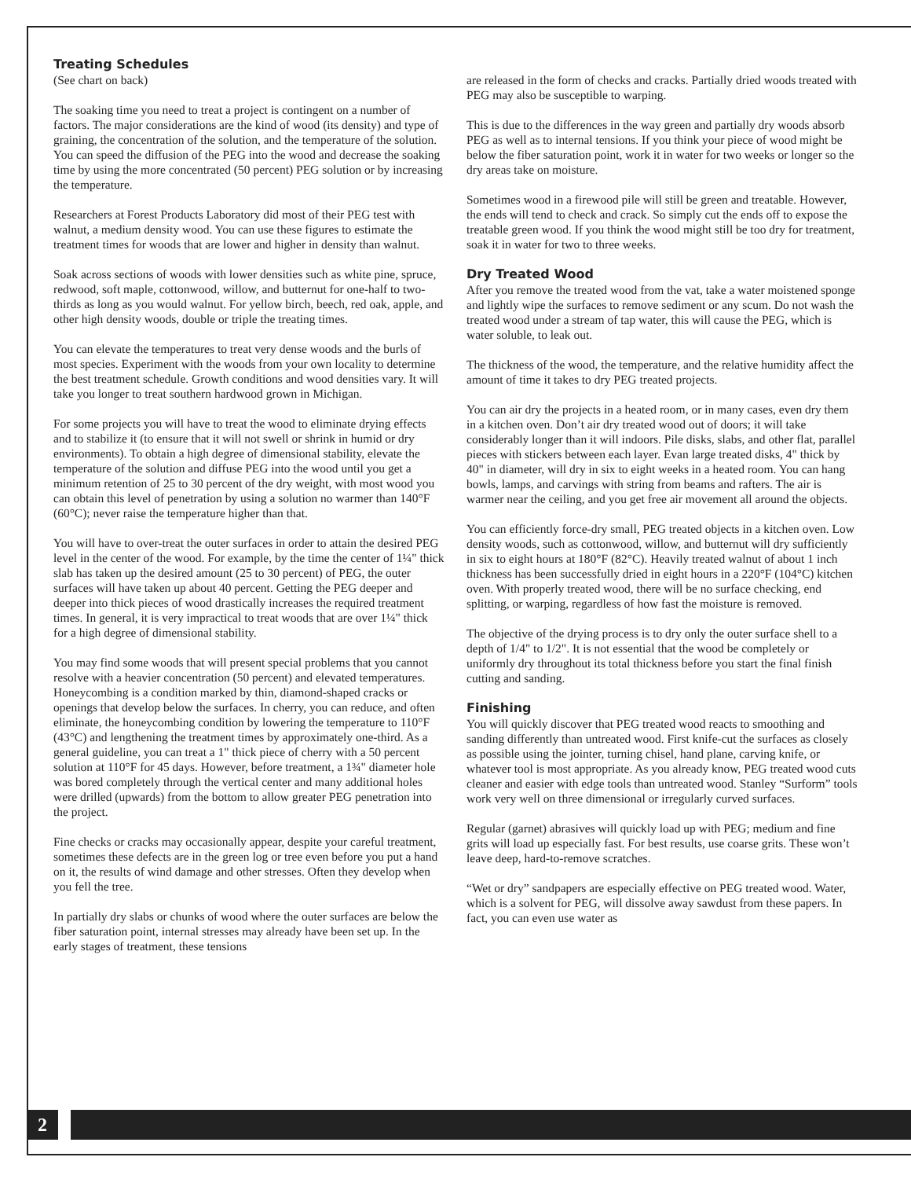Treating Schedules
(See chart on back)
The soaking time you need to treat a project is contingent on a number of factors. The major considerations are the kind of wood (its density) and type of graining, the concentration of the solution, and the temperature of the solution. You can speed the diffusion of the PEG into the wood and decrease the soaking time by using the more concentrated (50 percent) PEG solution or by increasing the temperature.
Researchers at Forest Products Laboratory did most of their PEG test with walnut, a medium density wood. You can use these figures to estimate the treatment times for woods that are lower and higher in density than walnut.
Soak across sections of woods with lower densities such as white pine, spruce, redwood, soft maple, cottonwood, willow, and butternut for one-half to two-thirds as long as you would walnut. For yellow birch, beech, red oak, apple, and other high density woods, double or triple the treating times.
You can elevate the temperatures to treat very dense woods and the burls of most species. Experiment with the woods from your own locality to determine the best treatment schedule. Growth conditions and wood densities vary. It will take you longer to treat southern hardwood grown in Michigan.
For some projects you will have to treat the wood to eliminate drying effects and to stabilize it (to ensure that it will not swell or shrink in humid or dry environments). To obtain a high degree of dimensional stability, elevate the temperature of the solution and diffuse PEG into the wood until you get a minimum retention of 25 to 30 percent of the dry weight, with most wood you can obtain this level of penetration by using a solution no warmer than 140°F (60°C); never raise the temperature higher than that.
You will have to over-treat the outer surfaces in order to attain the desired PEG level in the center of the wood. For example, by the time the center of 1¼" thick slab has taken up the desired amount (25 to 30 percent) of PEG, the outer surfaces will have taken up about 40 percent. Getting the PEG deeper and deeper into thick pieces of wood drastically increases the required treatment times. In general, it is very impractical to treat woods that are over 1¼" thick for a high degree of dimensional stability.
You may find some woods that will present special problems that you cannot resolve with a heavier concentration (50 percent) and elevated temperatures. Honeycombing is a condition marked by thin, diamond-shaped cracks or openings that develop below the surfaces. In cherry, you can reduce, and often eliminate, the honeycombing condition by lowering the temperature to 110°F (43°C) and lengthening the treatment times by approximately one-third. As a general guideline, you can treat a 1" thick piece of cherry with a 50 percent solution at 110°F for 45 days. However, before treatment, a 1¾" diameter hole was bored completely through the vertical center and many additional holes were drilled (upwards) from the bottom to allow greater PEG penetration into the project.
Fine checks or cracks may occasionally appear, despite your careful treatment, sometimes these defects are in the green log or tree even before you put a hand on it, the results of wind damage and other stresses. Often they develop when you fell the tree.
In partially dry slabs or chunks of wood where the outer surfaces are below the fiber saturation point, internal stresses may already have been set up. In the early stages of treatment, these tensions
are released in the form of checks and cracks. Partially dried woods treated with PEG may also be susceptible to warping.
This is due to the differences in the way green and partially dry woods absorb PEG as well as to internal tensions. If you think your piece of wood might be below the fiber saturation point, work it in water for two weeks or longer so the dry areas take on moisture.
Sometimes wood in a firewood pile will still be green and treatable. However, the ends will tend to check and crack. So simply cut the ends off to expose the treatable green wood. If you think the wood might still be too dry for treatment, soak it in water for two to three weeks.
Dry Treated Wood
After you remove the treated wood from the vat, take a water moistened sponge and lightly wipe the surfaces to remove sediment or any scum. Do not wash the treated wood under a stream of tap water, this will cause the PEG, which is water soluble, to leak out.
The thickness of the wood, the temperature, and the relative humidity affect the amount of time it takes to dry PEG treated projects.
You can air dry the projects in a heated room, or in many cases, even dry them in a kitchen oven. Don’t air dry treated wood out of doors; it will take considerably longer than it will indoors. Pile disks, slabs, and other flat, parallel pieces with stickers between each layer. Evan large treated disks, 4" thick by 40" in diameter, will dry in six to eight weeks in a heated room. You can hang bowls, lamps, and carvings with string from beams and rafters. The air is warmer near the ceiling, and you get free air movement all around the objects.
You can efficiently force-dry small, PEG treated objects in a kitchen oven. Low density woods, such as cottonwood, willow, and butternut will dry sufficiently in six to eight hours at 180°F (82°C). Heavily treated walnut of about 1 inch thickness has been successfully dried in eight hours in a 220°F (104°C) kitchen oven. With properly treated wood, there will be no surface checking, end splitting, or warping, regardless of how fast the moisture is removed.
The objective of the drying process is to dry only the outer surface shell to a depth of 1/4" to 1/2". It is not essential that the wood be completely or uniformly dry throughout its total thickness before you start the final finish cutting and sanding.
Finishing
You will quickly discover that PEG treated wood reacts to smoothing and sanding differently than untreated wood. First knife-cut the surfaces as closely as possible using the jointer, turning chisel, hand plane, carving knife, or whatever tool is most appropriate. As you already know, PEG treated wood cuts cleaner and easier with edge tools than untreated wood. Stanley “Surform” tools work very well on three dimensional or irregularly curved surfaces.
Regular (garnet) abrasives will quickly load up with PEG; medium and fine grits will load up especially fast. For best results, use coarse grits. These won’t leave deep, hard-to-remove scratches.
“Wet or dry” sandpapers are especially effective on PEG treated wood. Water, which is a solvent for PEG, will dissolve away sawdust from these papers. In fact, you can even use water as
2